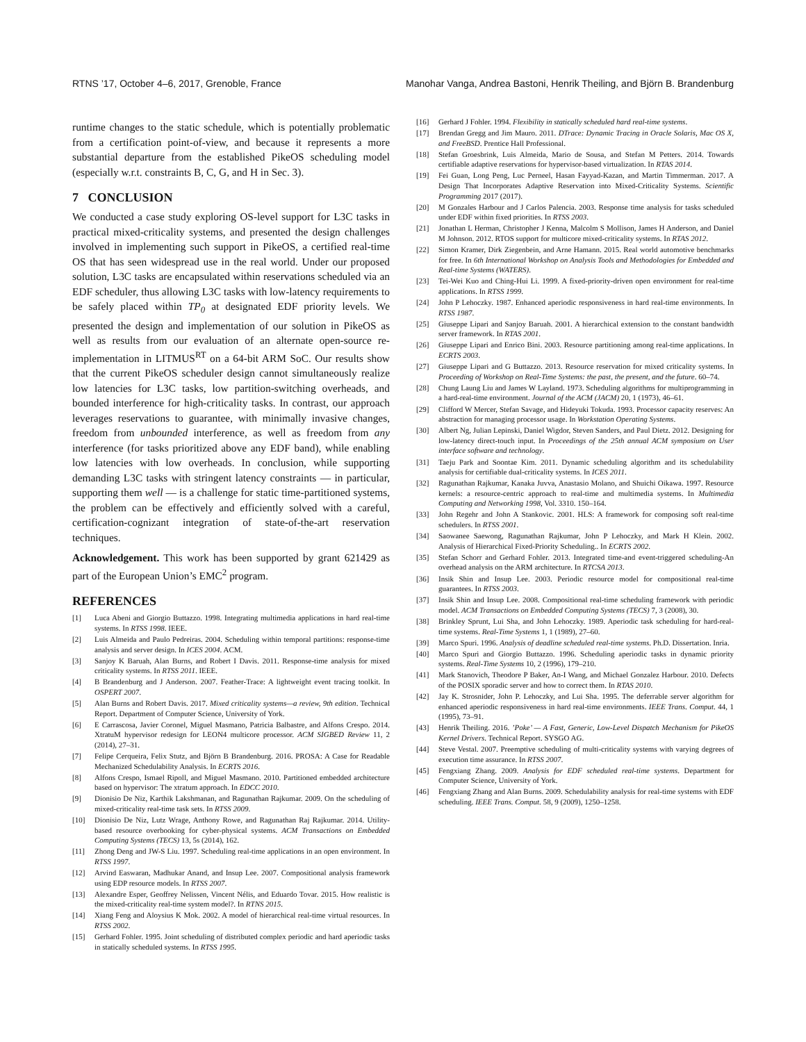RTNS ’17, October 4–6, 2017, Grenoble, France Manohar Vanga, Andrea Bastoni, Henrik Theiling, and Björn B. Brandenburg
runtime changes to the static schedule, which is potentially problematic from a certification point-of-view, and because it represents a more substantial departure from the established PikeOS scheduling model (especially w.r.t. constraints B, C, G, and H in Sec. 3).
7 CONCLUSION
We conducted a case study exploring OS-level support for L3C tasks in practical mixed-criticality systems, and presented the design challenges involved in implementing such support in PikeOS, a certified real-time OS that has seen widespread use in the real world. Under our proposed solution, L3C tasks are encapsulated within reservations scheduled via an EDF scheduler, thus allowing L3C tasks with low-latency requirements to be safely placed within TP<sub>0</sub> at designated EDF priority levels. We presented the design and implementation of our solution in PikeOS as well as results from our evaluation of an alternate open-source re-implementation in LITMUS<sup>RT</sup> on a 64-bit ARM SoC. Our results show that the current PikeOS scheduler design cannot simultaneously realize low latencies for L3C tasks, low partition-switching overheads, and bounded interference for high-criticality tasks. In contrast, our approach leverages reservations to guarantee, with minimally invasive changes, freedom from unbounded interference, as well as freedom from any interference (for tasks prioritized above any EDF band), while enabling low latencies with low overheads. In conclusion, while supporting demanding L3C tasks with stringent latency constraints — in particular, supporting them well — is a challenge for static time-partitioned systems, the problem can be effectively and efficiently solved with a careful, certification-cognizant integration of state-of-the-art reservation techniques.
Acknowledgement. This work has been supported by grant 621429 as part of the European Union’s EMC<sup>2</sup> program.
REFERENCES
[1] Luca Abeni and Giorgio Buttazzo. 1998. Integrating multimedia applications in hard real-time systems. In RTSS 1998. IEEE.
[2] Luis Almeida and Paulo Pedreiras. 2004. Scheduling within temporal partitions: response-time analysis and server design. In ICES 2004. ACM.
[3] Sanjoy K Baruah, Alan Burns, and Robert I Davis. 2011. Response-time analysis for mixed criticality systems. In RTSS 2011. IEEE.
[4] B Brandenburg and J Anderson. 2007. Feather-Trace: A lightweight event tracing toolkit. In OSPERT 2007.
[5] Alan Burns and Robert Davis. 2017. Mixed criticality systems—a review, 9th edition. Technical Report. Department of Computer Science, University of York.
[6] E Carrascosa, Javier Coronel, Miguel Masmano, Patricia Balbastre, and Alfons Crespo. 2014. XtratuM hypervisor redesign for LEON4 multicore processor. ACM SIGBED Review 11, 2 (2014), 27–31.
[7] Felipe Cerqueira, Felix Stutz, and Björn B Brandenburg. 2016. PROSA: A Case for Readable Mechanized Schedulability Analysis. In ECRTS 2016.
[8] Alfons Crespo, Ismael Ripoll, and Miguel Masmano. 2010. Partitioned embedded architecture based on hypervisor: The xtratum approach. In EDCC 2010.
[9] Dionisio De Niz, Karthik Lakshmanan, and Ragunathan Rajkumar. 2009. On the scheduling of mixed-criticality real-time task sets. In RTSS 2009.
[10] Dionisio De Niz, Lutz Wrage, Anthony Rowe, and Ragunathan Raj Rajkumar. 2014. Utility-based resource overbooking for cyber-physical systems. ACM Transactions on Embedded Computing Systems (TECS) 13, 5s (2014), 162.
[11] Zhong Deng and JW-S Liu. 1997. Scheduling real-time applications in an open environment. In RTSS 1997.
[12] Arvind Easwaran, Madhukar Anand, and Insup Lee. 2007. Compositional analysis framework using EDP resource models. In RTSS 2007.
[13] Alexandre Esper, Geoffrey Nelissen, Vincent Nélis, and Eduardo Tovar. 2015. How realistic is the mixed-criticality real-time system model?. In RTNS 2015.
[14] Xiang Feng and Aloysius K Mok. 2002. A model of hierarchical real-time virtual resources. In RTSS 2002.
[15] Gerhard Fohler. 1995. Joint scheduling of distributed complex periodic and hard aperiodic tasks in statically scheduled systems. In RTSS 1995.
[16] Gerhard J Fohler. 1994. Flexibility in statically scheduled hard real-time systems.
[17] Brendan Gregg and Jim Mauro. 2011. DTrace: Dynamic Tracing in Oracle Solaris, Mac OS X, and FreeBSD. Prentice Hall Professional.
[18] Stefan Groesbrink, Luis Almeida, Mario de Sousa, and Stefan M Petters. 2014. Towards certifiable adaptive reservations for hypervisor-based virtualization. In RTAS 2014.
[19] Fei Guan, Long Peng, Luc Perneel, Hasan Fayyad-Kazan, and Martin Timmerman. 2017. A Design That Incorporates Adaptive Reservation into Mixed-Criticality Systems. Scientific Programming 2017 (2017).
[20] M Gonzales Harbour and J Carlos Palencia. 2003. Response time analysis for tasks scheduled under EDF within fixed priorities. In RTSS 2003.
[21] Jonathan L Herman, Christopher J Kenna, Malcolm S Mollison, James H Anderson, and Daniel M Johnson. 2012. RTOS support for multicore mixed-criticality systems. In RTAS 2012.
[22] Simon Kramer, Dirk Ziegenbein, and Arne Hamann. 2015. Real world automotive benchmarks for free. In 6th International Workshop on Analysis Tools and Methodologies for Embedded and Real-time Systems (WATERS).
[23] Tei-Wei Kuo and Ching-Hui Li. 1999. A fixed-priority-driven open environment for real-time applications. In RTSS 1999.
[24] John P Lehoczky. 1987. Enhanced aperiodic responsiveness in hard real-time environments. In RTSS 1987.
[25] Giuseppe Lipari and Sanjoy Baruah. 2001. A hierarchical extension to the constant bandwidth server framework. In RTAS 2001.
[26] Giuseppe Lipari and Enrico Bini. 2003. Resource partitioning among real-time applications. In ECRTS 2003.
[27] Giuseppe Lipari and G Buttazzo. 2013. Resource reservation for mixed criticality systems. In Proceeding of Workshop on Real-Time Systems: the past, the present, and the future. 60–74.
[28] Chung Laung Liu and James W Layland. 1973. Scheduling algorithms for multiprogramming in a hard-real-time environment. Journal of the ACM (JACM) 20, 1 (1973), 46–61.
[29] Clifford W Mercer, Stefan Savage, and Hideyuki Tokuda. 1993. Processor capacity reserves: An abstraction for managing processor usage. In Workstation Operating Systems.
[30] Albert Ng, Julian Lepinski, Daniel Wigdor, Steven Sanders, and Paul Dietz. 2012. Designing for low-latency direct-touch input. In Proceedings of the 25th annual ACM symposium on User interface software and technology.
[31] Taeju Park and Soontae Kim. 2011. Dynamic scheduling algorithm and its schedulability analysis for certifiable dual-criticality systems. In ICES 2011.
[32] Ragunathan Rajkumar, Kanaka Juvva, Anastasio Molano, and Shuichi Oikawa. 1997. Resource kernels: a resource-centric approach to real-time and multimedia systems. In Multimedia Computing and Networking 1998, Vol. 3310. 150–164.
[33] John Regehr and John A Stankovic. 2001. HLS: A framework for composing soft real-time schedulers. In RTSS 2001.
[34] Saowanee Saewong, Ragunathan Rajkumar, John P Lehoczky, and Mark H Klein. 2002. Analysis of Hierarchical Fixed-Priority Scheduling.. In ECRTS 2002.
[35] Stefan Schorr and Gerhard Fohler. 2013. Integrated time-and event-triggered scheduling-An overhead analysis on the ARM architecture. In RTCSA 2013.
[36] Insik Shin and Insup Lee. 2003. Periodic resource model for compositional real-time guarantees. In RTSS 2003.
[37] Insik Shin and Insup Lee. 2008. Compositional real-time scheduling framework with periodic model. ACM Transactions on Embedded Computing Systems (TECS) 7, 3 (2008), 30.
[38] Brinkley Sprunt, Lui Sha, and John Lehoczky. 1989. Aperiodic task scheduling for hard-real-time systems. Real-Time Systems 1, 1 (1989), 27–60.
[39] Marco Spuri. 1996. Analysis of deadline scheduled real-time systems. Ph.D. Dissertation. Inria.
[40] Marco Spuri and Giorgio Buttazzo. 1996. Scheduling aperiodic tasks in dynamic priority systems. Real-Time Systems 10, 2 (1996), 179–210.
[41] Mark Stanovich, Theodore P Baker, An-I Wang, and Michael Gonzalez Harbour. 2010. Defects of the POSIX sporadic server and how to correct them. In RTAS 2010.
[42] Jay K. Strosnider, John P. Lehoczky, and Lui Sha. 1995. The deferrable server algorithm for enhanced aperiodic responsiveness in hard real-time environments. IEEE Trans. Comput. 44, 1 (1995), 73–91.
[43] Henrik Theiling. 2016. ’Poke’ — A Fast, Generic, Low-Level Dispatch Mechanism for PikeOS Kernel Drivers. Technical Report. SYSGO AG.
[44] Steve Vestal. 2007. Preemptive scheduling of multi-criticality systems with varying degrees of execution time assurance. In RTSS 2007.
[45] Fengxiang Zhang. 2009. Analysis for EDF scheduled real-time systems. Department for Computer Science, University of York.
[46] Fengxiang Zhang and Alan Burns. 2009. Schedulability analysis for real-time systems with EDF scheduling. IEEE Trans. Comput. 58, 9 (2009), 1250–1258.